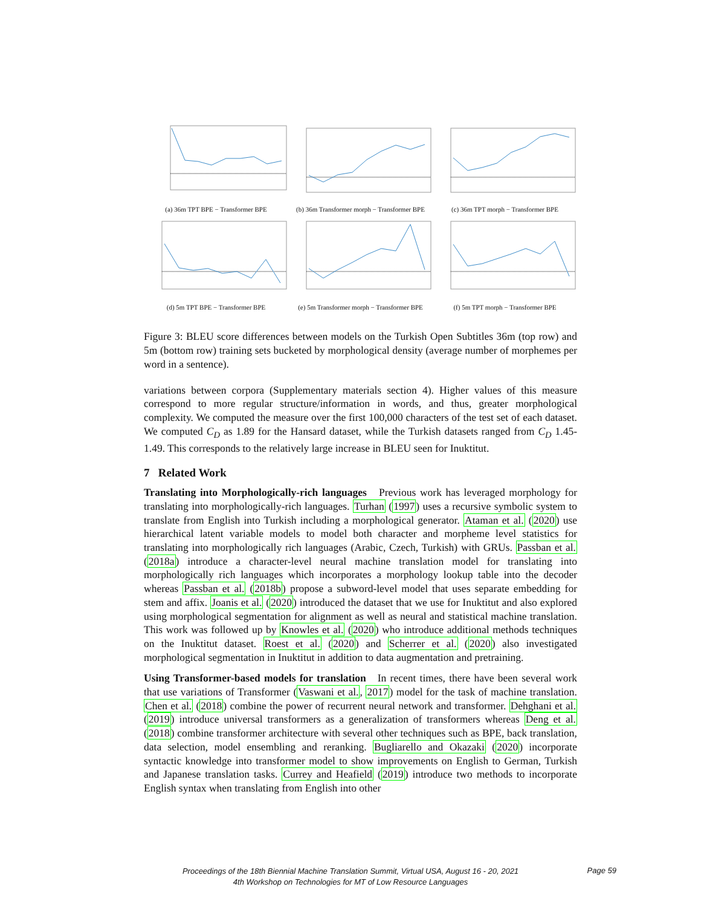(a) 36m TPT BPE − Transformer BPE
(b) 36m Transformer morph − Transformer BPE
(c) 36m TPT morph − Transformer BPE
(d) 5m TPT BPE − Transformer BPE
(e) 5m Transformer morph − Transformer BPE
(f) 5m TPT morph − Transformer BPE
Figure 3: BLEU score differences between models on the Turkish Open Subtitles 36m (top row) and 5m (bottom row) training sets bucketed by morphological density (average number of morphemes per word in a sentence).
variations between corpora (Supplementary materials section 4). Higher values of this measure correspond to more regular structure/information in words, and thus, greater morphological complexity. We computed the measure over the first 100,000 characters of the test set of each dataset. We computed C<sub>D</sub> as 1.89 for the Hansard dataset, while the Turkish datasets ranged from C<sub>D</sub> 1.45-1.49. This corresponds to the relatively large increase in BLEU seen for Inuktitut.
7 Related Work
Translating into Morphologically-rich languages Previous work has leveraged morphology for translating into morphologically-rich languages. Turhan (1997) uses a recursive symbolic system to translate from English into Turkish including a morphological generator. Ataman et al. (2020) use hierarchical latent variable models to model both character and morpheme level statistics for translating into morphologically rich languages (Arabic, Czech, Turkish) with GRUs. Passban et al. (2018a) introduce a character-level neural machine translation model for translating into morphologically rich languages which incorporates a morphology lookup table into the decoder whereas Passban et al. (2018b) propose a subword-level model that uses separate embedding for stem and affix. Joanis et al. (2020) introduced the dataset that we use for Inuktitut and also explored using morphological segmentation for alignment as well as neural and statistical machine translation. This work was followed up by Knowles et al. (2020) who introduce additional methods techniques on the Inuktitut dataset. Roest et al. (2020) and Scherrer et al. (2020) also investigated morphological segmentation in Inuktitut in addition to data augmentation and pretraining.
Using Transformer-based models for translation In recent times, there have been several work that use variations of Transformer (Vaswani et al., 2017) model for the task of machine translation. Chen et al. (2018) combine the power of recurrent neural network and transformer. Dehghani et al. (2019) introduce universal transformers as a generalization of transformers whereas Deng et al. (2018) combine transformer architecture with several other techniques such as BPE, back translation, data selection, model ensembling and reranking. Bugliarello and Okazaki (2020) incorporate syntactic knowledge into transformer model to show improvements on English to German, Turkish and Japanese translation tasks. Currey and Heafield (2019) introduce two methods to incorporate English syntax when translating from English into other
Proceedings of the 18th Biennial Machine Translation Summit, Virtual USA, August 16 - 20, 2021
4th Workshop on Technologies for MT of Low Resource Languages
Page 59